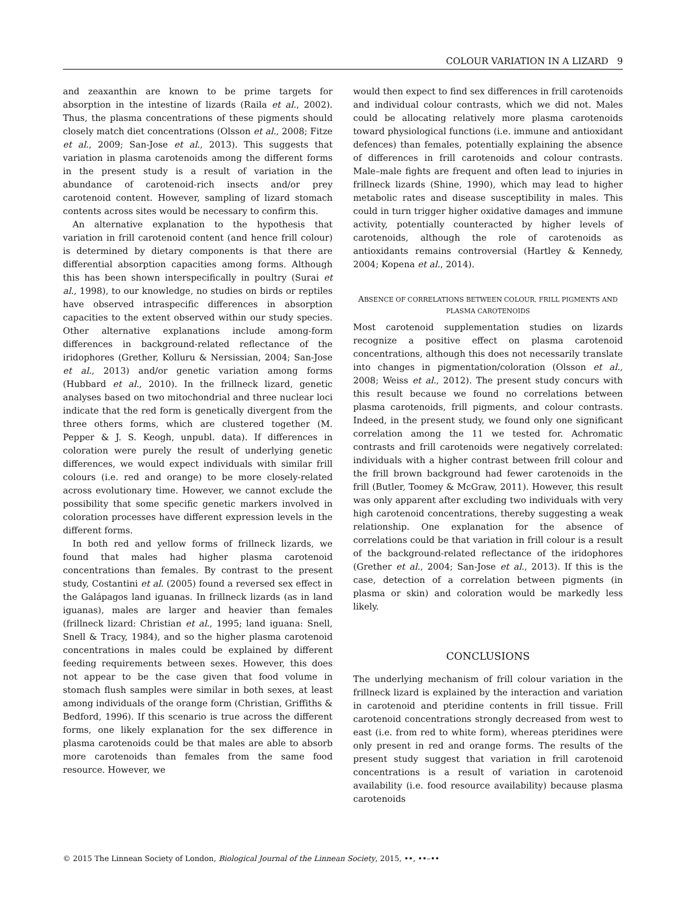COLOUR VARIATION IN A LIZARD 9
and zeaxanthin are known to be prime targets for absorption in the intestine of lizards (Raila et al., 2002). Thus, the plasma concentrations of these pigments should closely match diet concentrations (Olsson et al., 2008; Fitze et al., 2009; San-Jose et al., 2013). This suggests that variation in plasma carotenoids among the different forms in the present study is a result of variation in the abundance of carotenoid-rich insects and/or prey carotenoid content. However, sampling of lizard stomach contents across sites would be necessary to confirm this.
An alternative explanation to the hypothesis that variation in frill carotenoid content (and hence frill colour) is determined by dietary components is that there are differential absorption capacities among forms. Although this has been shown interspecifically in poultry (Surai et al., 1998), to our knowledge, no studies on birds or reptiles have observed intraspecific differences in absorption capacities to the extent observed within our study species. Other alternative explanations include among-form differences in background-related reflectance of the iridophores (Grether, Kolluru & Nersissian, 2004; San-Jose et al., 2013) and/or genetic variation among forms (Hubbard et al., 2010). In the frillneck lizard, genetic analyses based on two mitochondrial and three nuclear loci indicate that the red form is genetically divergent from the three others forms, which are clustered together (M. Pepper & J. S. Keogh, unpubl. data). If differences in coloration were purely the result of underlying genetic differences, we would expect individuals with similar frill colours (i.e. red and orange) to be more closely-related across evolutionary time. However, we cannot exclude the possibility that some specific genetic markers involved in coloration processes have different expression levels in the different forms.
In both red and yellow forms of frillneck lizards, we found that males had higher plasma carotenoid concentrations than females. By contrast to the present study, Costantini et al. (2005) found a reversed sex effect in the Galápagos land iguanas. In frillneck lizards (as in land iguanas), males are larger and heavier than females (frillneck lizard: Christian et al., 1995; land iguana: Snell, Snell & Tracy, 1984), and so the higher plasma carotenoid concentrations in males could be explained by different feeding requirements between sexes. However, this does not appear to be the case given that food volume in stomach flush samples were similar in both sexes, at least among individuals of the orange form (Christian, Griffiths & Bedford, 1996). If this scenario is true across the different forms, one likely explanation for the sex difference in plasma carotenoids could be that males are able to absorb more carotenoids than females from the same food resource. However, we
would then expect to find sex differences in frill carotenoids and individual colour contrasts, which we did not. Males could be allocating relatively more plasma carotenoids toward physiological functions (i.e. immune and antioxidant defences) than females, potentially explaining the absence of differences in frill carotenoids and colour contrasts. Male–male fights are frequent and often lead to injuries in frillneck lizards (Shine, 1990), which may lead to higher metabolic rates and disease susceptibility in males. This could in turn trigger higher oxidative damages and immune activity, potentially counteracted by higher levels of carotenoids, although the role of carotenoids as antioxidants remains controversial (Hartley & Kennedy, 2004; Kopena et al., 2014).
ABSENCE OF CORRELATIONS BETWEEN COLOUR, FRILL PIGMENTS AND PLASMA CAROTENOIDS
Most carotenoid supplementation studies on lizards recognize a positive effect on plasma carotenoid concentrations, although this does not necessarily translate into changes in pigmentation/coloration (Olsson et al., 2008; Weiss et al., 2012). The present study concurs with this result because we found no correlations between plasma carotenoids, frill pigments, and colour contrasts. Indeed, in the present study, we found only one significant correlation among the 11 we tested for. Achromatic contrasts and frill carotenoids were negatively correlated: individuals with a higher contrast between frill colour and the frill brown background had fewer carotenoids in the frill (Butler, Toomey & McGraw, 2011). However, this result was only apparent after excluding two individuals with very high carotenoid concentrations, thereby suggesting a weak relationship. One explanation for the absence of correlations could be that variation in frill colour is a result of the background-related reflectance of the iridophores (Grether et al., 2004; San-Jose et al., 2013). If this is the case, detection of a correlation between pigments (in plasma or skin) and coloration would be markedly less likely.
CONCLUSIONS
The underlying mechanism of frill colour variation in the frillneck lizard is explained by the interaction and variation in carotenoid and pteridine contents in frill tissue. Frill carotenoid concentrations strongly decreased from west to east (i.e. from red to white form), whereas pteridines were only present in red and orange forms. The results of the present study suggest that variation in frill carotenoid concentrations is a result of variation in carotenoid availability (i.e. food resource availability) because plasma carotenoids
© 2015 The Linnean Society of London, Biological Journal of the Linnean Society, 2015, ••, ••–••